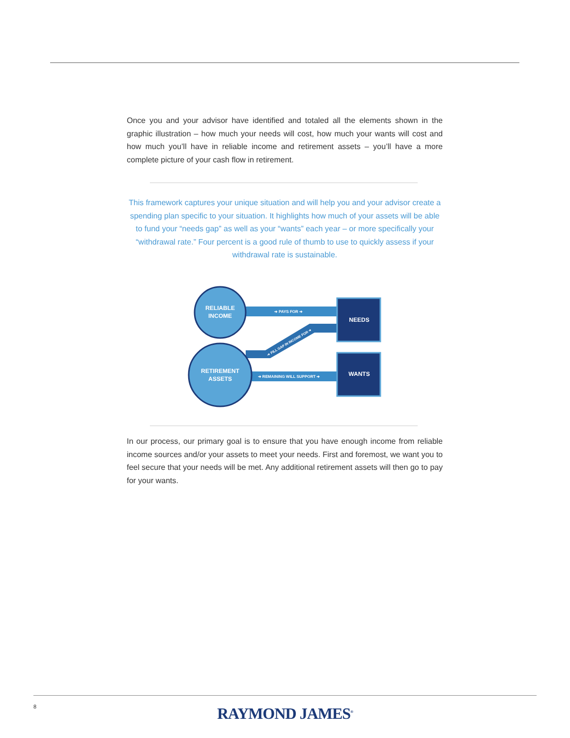Once you and your advisor have identified and totaled all the elements shown in the graphic illustration – how much your needs will cost, how much your wants will cost and how much you’ll have in reliable income and retirement assets – you’ll have a more complete picture of your cash flow in retirement.
This framework captures your unique situation and will help you and your advisor create a spending plan specific to your situation. It highlights how much of your assets will be able to fund your “needs gap” as well as your “wants” each year – or more specifically your “withdrawal rate.” Four percent is a good rule of thumb to use to quickly assess if your withdrawal rate is sustainable.
RELIABLE
INCOME
RETIREMENT
ASSETS
NEEDS
WANTS
➜ PAYS FOR ➜
➜ REMAINING WILL SUPPORT ➜
➜ FILL GAP IN INCOME FOR ➜
In our process, our primary goal is to ensure that you have enough income from reliable income sources and/or your assets to meet your needs. First and foremost, we want you to feel secure that your needs will be met. Any additional retirement assets will then go to pay for your wants.
8
RAYMOND JAMES<sup>®</sup>